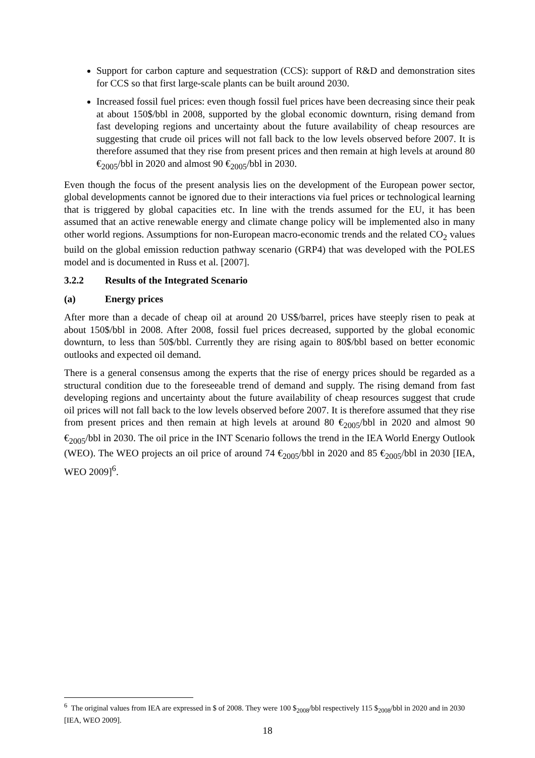Support for carbon capture and sequestration (CCS): support of R&D and demonstration sites for CCS so that first large-scale plants can be built around 2030.
Increased fossil fuel prices: even though fossil fuel prices have been decreasing since their peak at about 150$/bbl in 2008, supported by the global economic downturn, rising demand from fast developing regions and uncertainty about the future availability of cheap resources are suggesting that crude oil prices will not fall back to the low levels observed before 2007. It is therefore assumed that they rise from present prices and then remain at high levels at around 80 €<sub>2005</sub>/bbl in 2020 and almost 90 €<sub>2005</sub>/bbl in 2030.
Even though the focus of the present analysis lies on the development of the European power sector, global developments cannot be ignored due to their interactions via fuel prices or technological learning that is triggered by global capacities etc. In line with the trends assumed for the EU, it has been assumed that an active renewable energy and climate change policy will be implemented also in many other world regions. Assumptions for non-European macro-economic trends and the related CO<sub>2</sub> values build on the global emission reduction pathway scenario (GRP4) that was developed with the POLES model and is documented in Russ et al. [2007].
3.2.2 Results of the Integrated Scenario
(a) Energy prices
After more than a decade of cheap oil at around 20 US$/barrel, prices have steeply risen to peak at about 150$/bbl in 2008. After 2008, fossil fuel prices decreased, supported by the global economic downturn, to less than 50$/bbl. Currently they are rising again to 80$/bbl based on better economic outlooks and expected oil demand.
There is a general consensus among the experts that the rise of energy prices should be regarded as a structural condition due to the foreseeable trend of demand and supply. The rising demand from fast developing regions and uncertainty about the future availability of cheap resources suggest that crude oil prices will not fall back to the low levels observed before 2007. It is therefore assumed that they rise from present prices and then remain at high levels at around 80 €<sub>2005</sub>/bbl in 2020 and almost 90 €<sub>2005</sub>/bbl in 2030. The oil price in the INT Scenario follows the trend in the IEA World Energy Outlook (WEO). The WEO projects an oil price of around 74 €<sub>2005</sub>/bbl in 2020 and 85 €<sub>2005</sub>/bbl in 2030 [IEA, WEO 2009]<sup>6</sup>.
<sup>6</sup> The original values from IEA are expressed in $ of 2008. They were 100 $<sub>2008</sub>/bbl respectively 115 $<sub>2008</sub>/bbl in 2020 and in 2030 [IEA, WEO 2009].
18